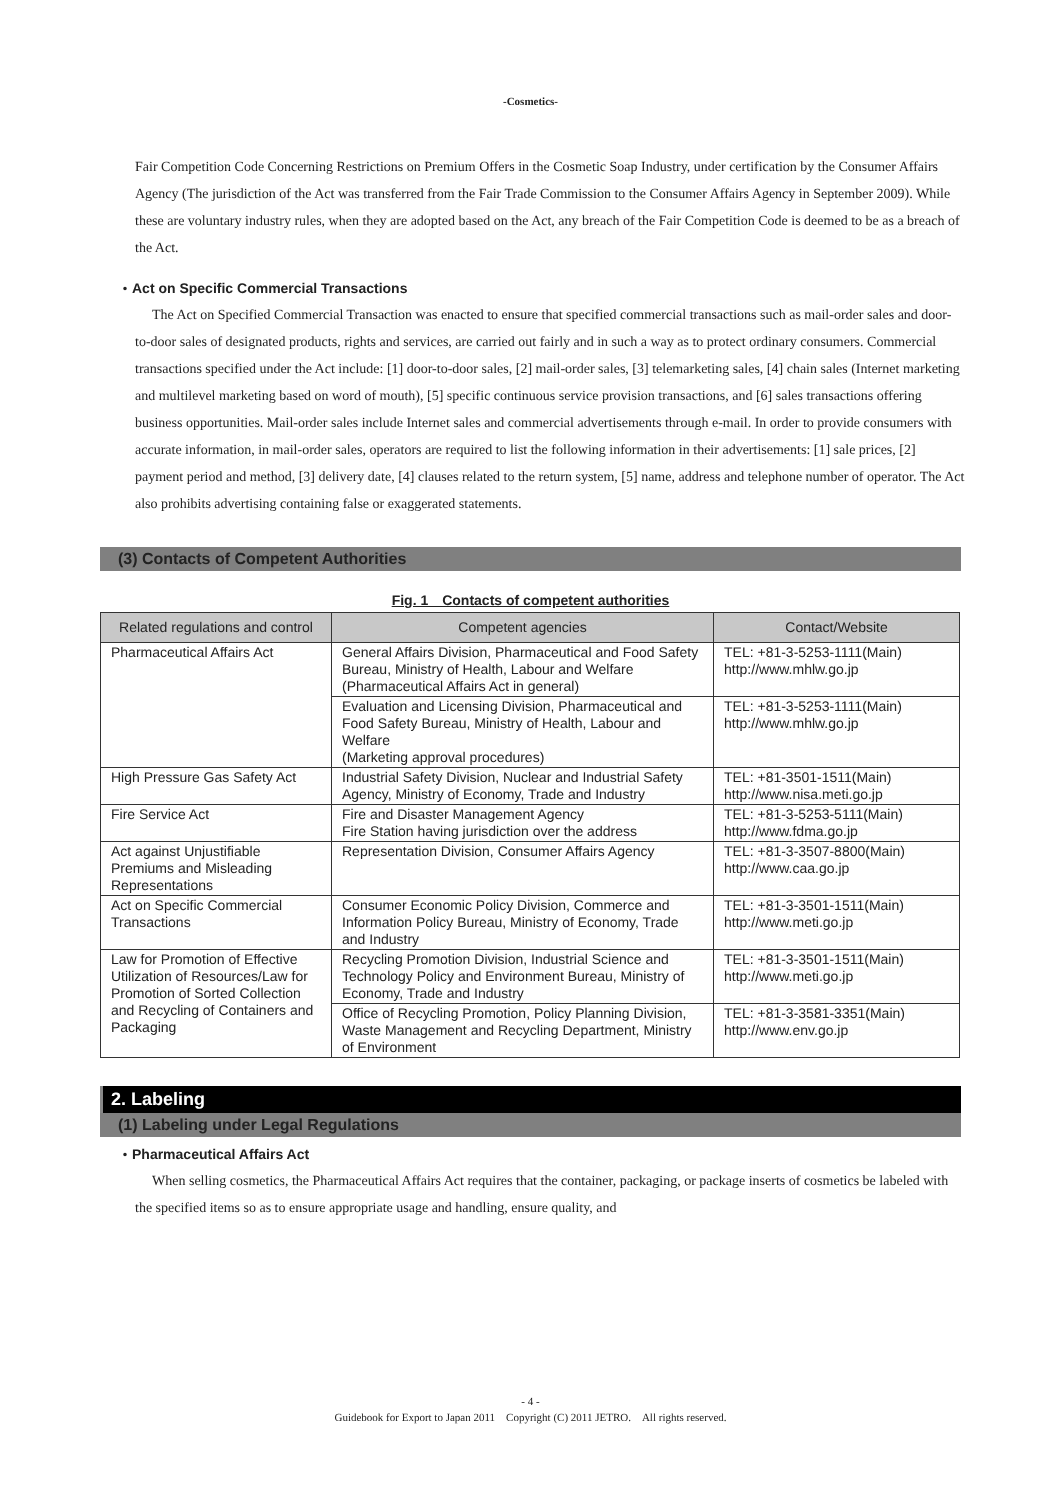-Cosmetics-
Fair Competition Code Concerning Restrictions on Premium Offers in the Cosmetic Soap Industry, under certification by the Consumer Affairs Agency (The jurisdiction of the Act was transferred from the Fair Trade Commission to the Consumer Affairs Agency in September 2009). While these are voluntary industry rules, when they are adopted based on the Act, any breach of the Fair Competition Code is deemed to be as a breach of the Act.
・Act on Specific Commercial Transactions
The Act on Specified Commercial Transaction was enacted to ensure that specified commercial transactions such as mail-order sales and door-to-door sales of designated products, rights and services, are carried out fairly and in such a way as to protect ordinary consumers. Commercial transactions specified under the Act include: [1] door-to-door sales, [2] mail-order sales, [3] telemarketing sales, [4] chain sales (Internet marketing and multilevel marketing based on word of mouth), [5] specific continuous service provision transactions, and [6] sales transactions offering business opportunities. Mail-order sales include Internet sales and commercial advertisements through e-mail. In order to provide consumers with accurate information, in mail-order sales, operators are required to list the following information in their advertisements: [1] sale prices, [2] payment period and method, [3] delivery date, [4] clauses related to the return system, [5] name, address and telephone number of operator. The Act also prohibits advertising containing false or exaggerated statements.
(3) Contacts of Competent Authorities
Fig. 1　Contacts of competent authorities
| Related regulations and control | Competent agencies | Contact/Website |
| --- | --- | --- |
| Pharmaceutical Affairs Act | General Affairs Division, Pharmaceutical and Food Safety Bureau, Ministry of Health, Labour and Welfare (Pharmaceutical Affairs Act in general) | TEL: +81-3-5253-1111(Main) http://www.mhlw.go.jp |
| | Evaluation and Licensing Division, Pharmaceutical and Food Safety Bureau, Ministry of Health, Labour and Welfare (Marketing approval procedures) | TEL: +81-3-5253-1111(Main) http://www.mhlw.go.jp |
| High Pressure Gas Safety Act | Industrial Safety Division, Nuclear and Industrial Safety Agency, Ministry of Economy, Trade and Industry | TEL: +81-3501-1511(Main) http://www.nisa.meti.go.jp |
| Fire Service Act | Fire and Disaster Management Agency Fire Station having jurisdiction over the address | TEL: +81-3-5253-5111(Main) http://www.fdma.go.jp |
| Act against Unjustifiable Premiums and Misleading Representations | Representation Division, Consumer Affairs Agency | TEL: +81-3-3507-8800(Main) http://www.caa.go.jp |
| Act on Specific Commercial Transactions | Consumer Economic Policy Division, Commerce and Information Policy Bureau, Ministry of Economy, Trade and Industry | TEL: +81-3-3501-1511(Main) http://www.meti.go.jp |
| Law for Promotion of Effective Utilization of Resources/Law for Promotion of Sorted Collection and Recycling of Containers and Packaging | Recycling Promotion Division, Industrial Science and Technology Policy and Environment Bureau, Ministry of Economy, Trade and Industry | TEL: +81-3-3501-1511(Main) http://www.meti.go.jp |
| | Office of Recycling Promotion, Policy Planning Division, Waste Management and Recycling Department, Ministry of Environment | TEL: +81-3-3581-3351(Main) http://www.env.go.jp |
2. Labeling
(1) Labeling under Legal Regulations
・Pharmaceutical Affairs Act
When selling cosmetics, the Pharmaceutical Affairs Act requires that the container, packaging, or package inserts of cosmetics be labeled with the specified items so as to ensure appropriate usage and handling, ensure quality, and
- 4 -
Guidebook for Export to Japan 2011　Copyright (C) 2011 JETRO.　All rights reserved.